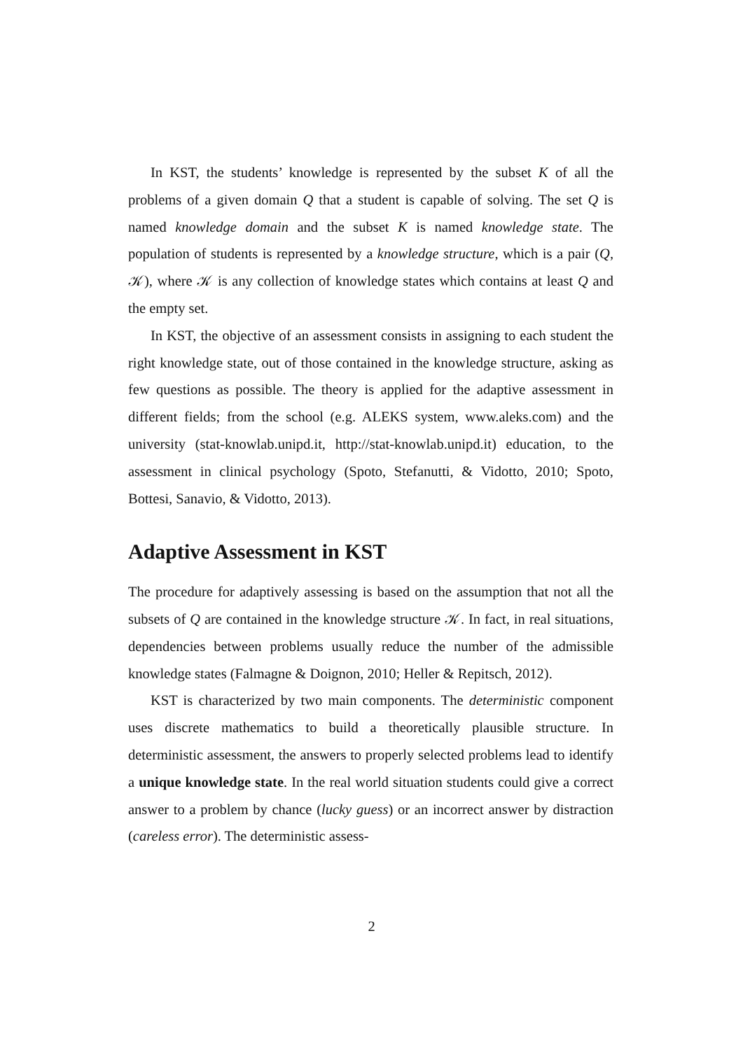In KST, the students’ knowledge is represented by the subset K of all the problems of a given domain Q that a student is capable of solving. The set Q is named knowledge domain and the subset K is named knowledge state. The population of students is represented by a knowledge structure, which is a pair (Q, 𝒦), where 𝒦 is any collection of knowledge states which contains at least Q and the empty set.
In KST, the objective of an assessment consists in assigning to each student the right knowledge state, out of those contained in the knowledge structure, asking as few questions as possible. The theory is applied for the adaptive assessment in different fields; from the school (e.g. ALEKS system, www.aleks.com) and the university (stat-knowlab.unipd.it, http://stat-knowlab.unipd.it) education, to the assessment in clinical psychology (Spoto, Stefanutti, & Vidotto, 2010; Spoto, Bottesi, Sanavio, & Vidotto, 2013).
Adaptive Assessment in KST
The procedure for adaptively assessing is based on the assumption that not all the subsets of Q are contained in the knowledge structure 𝒦. In fact, in real situations, dependencies between problems usually reduce the number of the admissible knowledge states (Falmagne & Doignon, 2010; Heller & Repitsch, 2012).
KST is characterized by two main components. The deterministic component uses discrete mathematics to build a theoretically plausible structure. In deterministic assessment, the answers to properly selected problems lead to identify a unique knowledge state. In the real world situation students could give a correct answer to a problem by chance (lucky guess) or an incorrect answer by distraction (careless error). The deterministic assess-
2